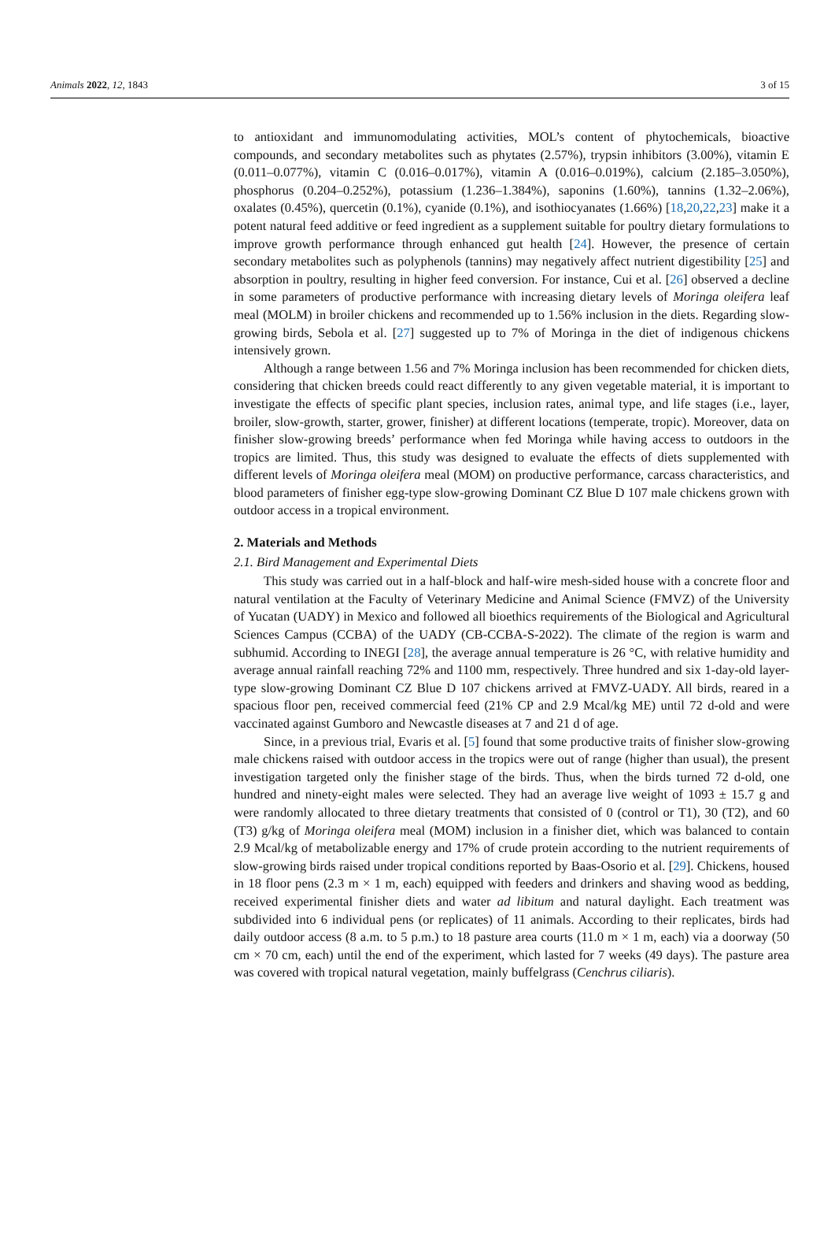Animals 2022, 12, 1843 3 of 15
to antioxidant and immunomodulating activities, MOL’s content of phytochemicals, bioactive compounds, and secondary metabolites such as phytates (2.57%), trypsin inhibitors (3.00%), vitamin E (0.011–0.077%), vitamin C (0.016–0.017%), vitamin A (0.016–0.019%), calcium (2.185–3.050%), phosphorus (0.204–0.252%), potassium (1.236–1.384%), saponins (1.60%), tannins (1.32–2.06%), oxalates (0.45%), quercetin (0.1%), cyanide (0.1%), and isothiocyanates (1.66%) [18,20,22,23] make it a potent natural feed additive or feed ingredient as a supplement suitable for poultry dietary formulations to improve growth performance through enhanced gut health [24]. However, the presence of certain secondary metabolites such as polyphenols (tannins) may negatively affect nutrient digestibility [25] and absorption in poultry, resulting in higher feed conversion. For instance, Cui et al. [26] observed a decline in some parameters of productive performance with increasing dietary levels of Moringa oleifera leaf meal (MOLM) in broiler chickens and recommended up to 1.56% inclusion in the diets. Regarding slow-growing birds, Sebola et al. [27] suggested up to 7% of Moringa in the diet of indigenous chickens intensively grown.
Although a range between 1.56 and 7% Moringa inclusion has been recommended for chicken diets, considering that chicken breeds could react differently to any given vegetable material, it is important to investigate the effects of specific plant species, inclusion rates, animal type, and life stages (i.e., layer, broiler, slow-growth, starter, grower, finisher) at different locations (temperate, tropic). Moreover, data on finisher slow-growing breeds’ performance when fed Moringa while having access to outdoors in the tropics are limited. Thus, this study was designed to evaluate the effects of diets supplemented with different levels of Moringa oleifera meal (MOM) on productive performance, carcass characteristics, and blood parameters of finisher egg-type slow-growing Dominant CZ Blue D 107 male chickens grown with outdoor access in a tropical environment.
2. Materials and Methods
2.1. Bird Management and Experimental Diets
This study was carried out in a half-block and half-wire mesh-sided house with a concrete floor and natural ventilation at the Faculty of Veterinary Medicine and Animal Science (FMVZ) of the University of Yucatan (UADY) in Mexico and followed all bioethics requirements of the Biological and Agricultural Sciences Campus (CCBA) of the UADY (CB-CCBA-S-2022). The climate of the region is warm and subhumid. According to INEGI [28], the average annual temperature is 26 °C, with relative humidity and average annual rainfall reaching 72% and 1100 mm, respectively. Three hundred and six 1-day-old layer-type slow-growing Dominant CZ Blue D 107 chickens arrived at FMVZ-UADY. All birds, reared in a spacious floor pen, received commercial feed (21% CP and 2.9 Mcal/kg ME) until 72 d-old and were vaccinated against Gumboro and Newcastle diseases at 7 and 21 d of age.
Since, in a previous trial, Evaris et al. [5] found that some productive traits of finisher slow-growing male chickens raised with outdoor access in the tropics were out of range (higher than usual), the present investigation targeted only the finisher stage of the birds. Thus, when the birds turned 72 d-old, one hundred and ninety-eight males were selected. They had an average live weight of 1093 ± 15.7 g and were randomly allocated to three dietary treatments that consisted of 0 (control or T1), 30 (T2), and 60 (T3) g/kg of Moringa oleifera meal (MOM) inclusion in a finisher diet, which was balanced to contain 2.9 Mcal/kg of metabolizable energy and 17% of crude protein according to the nutrient requirements of slow-growing birds raised under tropical conditions reported by Baas-Osorio et al. [29]. Chickens, housed in 18 floor pens (2.3 m × 1 m, each) equipped with feeders and drinkers and shaving wood as bedding, received experimental finisher diets and water ad libitum and natural daylight. Each treatment was subdivided into 6 individual pens (or replicates) of 11 animals. According to their replicates, birds had daily outdoor access (8 a.m. to 5 p.m.) to 18 pasture area courts (11.0 m × 1 m, each) via a doorway (50 cm × 70 cm, each) until the end of the experiment, which lasted for 7 weeks (49 days). The pasture area was covered with tropical natural vegetation, mainly buffelgrass (Cenchrus ciliaris).